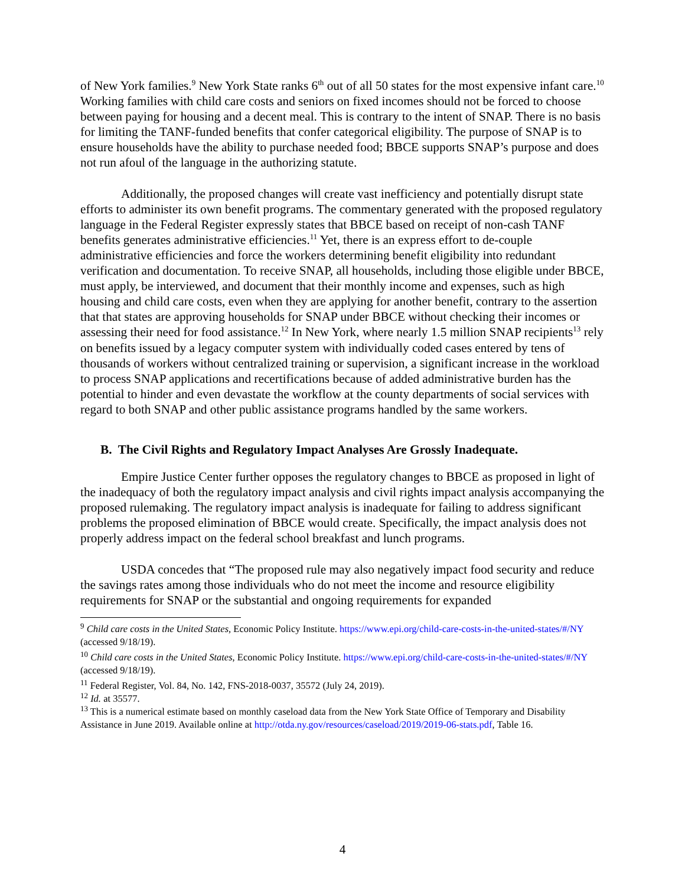of New York families.<sup>9</sup> New York State ranks 6<sup>th</sup> out of all 50 states for the most expensive infant care.<sup>10</sup> Working families with child care costs and seniors on fixed incomes should not be forced to choose between paying for housing and a decent meal. This is contrary to the intent of SNAP. There is no basis for limiting the TANF-funded benefits that confer categorical eligibility. The purpose of SNAP is to ensure households have the ability to purchase needed food; BBCE supports SNAP’s purpose and does not run afoul of the language in the authorizing statute.
Additionally, the proposed changes will create vast inefficiency and potentially disrupt state efforts to administer its own benefit programs. The commentary generated with the proposed regulatory language in the Federal Register expressly states that BBCE based on receipt of non-cash TANF benefits generates administrative efficiencies.<sup>11</sup> Yet, there is an express effort to de-couple administrative efficiencies and force the workers determining benefit eligibility into redundant verification and documentation. To receive SNAP, all households, including those eligible under BBCE, must apply, be interviewed, and document that their monthly income and expenses, such as high housing and child care costs, even when they are applying for another benefit, contrary to the assertion that that states are approving households for SNAP under BBCE without checking their incomes or assessing their need for food assistance.<sup>12</sup> In New York, where nearly 1.5 million SNAP recipients<sup>13</sup> rely on benefits issued by a legacy computer system with individually coded cases entered by tens of thousands of workers without centralized training or supervision, a significant increase in the workload to process SNAP applications and recertifications because of added administrative burden has the potential to hinder and even devastate the workflow at the county departments of social services with regard to both SNAP and other public assistance programs handled by the same workers.
B. The Civil Rights and Regulatory Impact Analyses Are Grossly Inadequate.
Empire Justice Center further opposes the regulatory changes to BBCE as proposed in light of the inadequacy of both the regulatory impact analysis and civil rights impact analysis accompanying the proposed rulemaking. The regulatory impact analysis is inadequate for failing to address significant problems the proposed elimination of BBCE would create. Specifically, the impact analysis does not properly address impact on the federal school breakfast and lunch programs.
USDA concedes that “The proposed rule may also negatively impact food security and reduce the savings rates among those individuals who do not meet the income and resource eligibility requirements for SNAP or the substantial and ongoing requirements for expanded
<sup>9</sup> Child care costs in the United States, Economic Policy Institute. https://www.epi.org/child-care-costs-in-the-united-states/#/NY (accessed 9/18/19).
<sup>10</sup> Child care costs in the United States, Economic Policy Institute. https://www.epi.org/child-care-costs-in-the-united-states/#/NY (accessed 9/18/19).
<sup>11</sup> Federal Register, Vol. 84, No. 142, FNS-2018-0037, 35572 (July 24, 2019).
<sup>12</sup> Id. at 35577.
<sup>13</sup> This is a numerical estimate based on monthly caseload data from the New York State Office of Temporary and Disability Assistance in June 2019. Available online at http://otda.ny.gov/resources/caseload/2019/2019-06-stats.pdf, Table 16.
4